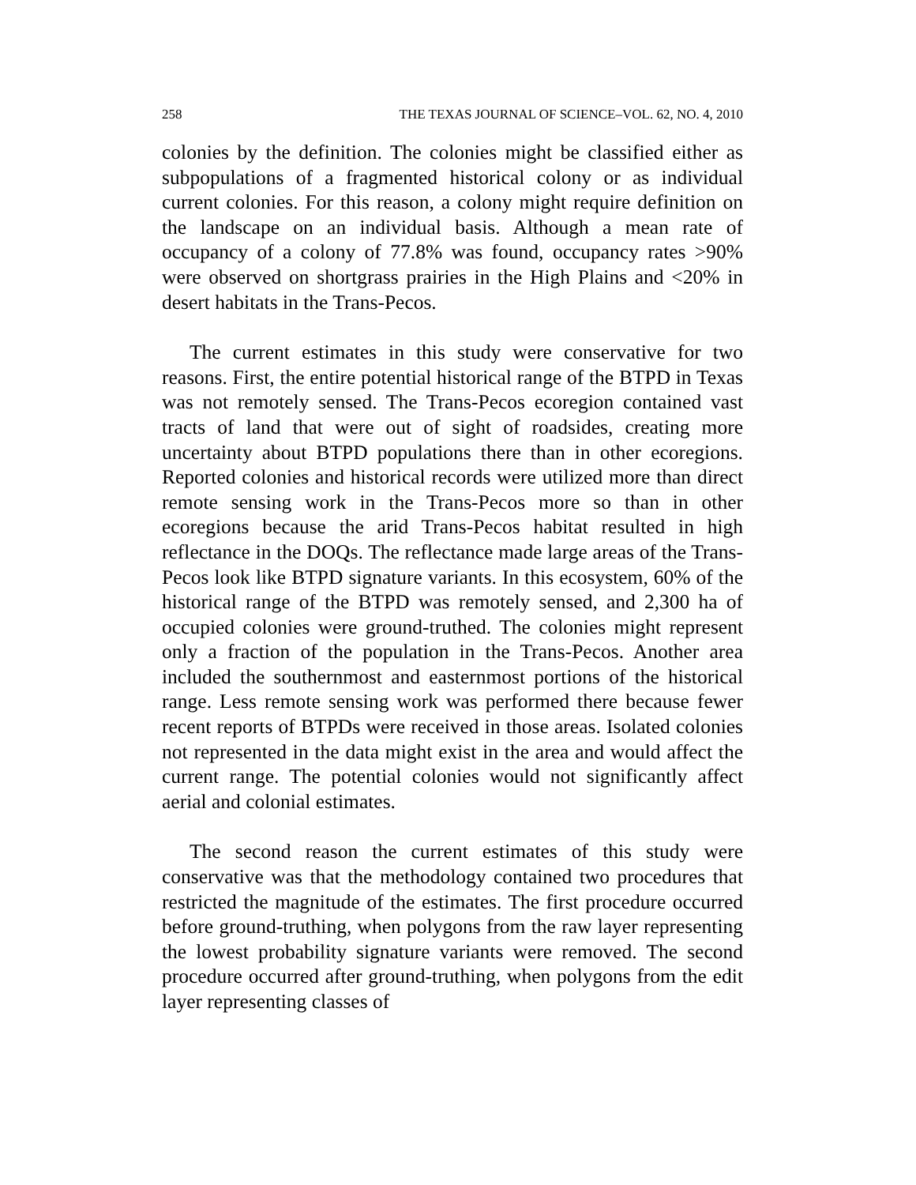258 THE TEXAS JOURNAL OF SCIENCE–VOL. 62, NO. 4, 2010
colonies by the definition. The colonies might be classified either as subpopulations of a fragmented historical colony or as individual current colonies. For this reason, a colony might require definition on the landscape on an individual basis. Although a mean rate of occupancy of a colony of 77.8% was found, occupancy rates >90% were observed on shortgrass prairies in the High Plains and <20% in desert habitats in the Trans-Pecos.
The current estimates in this study were conservative for two reasons. First, the entire potential historical range of the BTPD in Texas was not remotely sensed. The Trans-Pecos ecoregion contained vast tracts of land that were out of sight of roadsides, creating more uncertainty about BTPD populations there than in other ecoregions. Reported colonies and historical records were utilized more than direct remote sensing work in the Trans-Pecos more so than in other ecoregions because the arid Trans-Pecos habitat resulted in high reflectance in the DOQs. The reflectance made large areas of the Trans-Pecos look like BTPD signature variants. In this ecosystem, 60% of the historical range of the BTPD was remotely sensed, and 2,300 ha of occupied colonies were ground-truthed. The colonies might represent only a fraction of the population in the Trans-Pecos. Another area included the southernmost and easternmost portions of the historical range. Less remote sensing work was performed there because fewer recent reports of BTPDs were received in those areas. Isolated colonies not represented in the data might exist in the area and would affect the current range. The potential colonies would not significantly affect aerial and colonial estimates.
The second reason the current estimates of this study were conservative was that the methodology contained two procedures that restricted the magnitude of the estimates. The first procedure occurred before ground-truthing, when polygons from the raw layer representing the lowest probability signature variants were removed. The second procedure occurred after ground-truthing, when polygons from the edit layer representing classes of